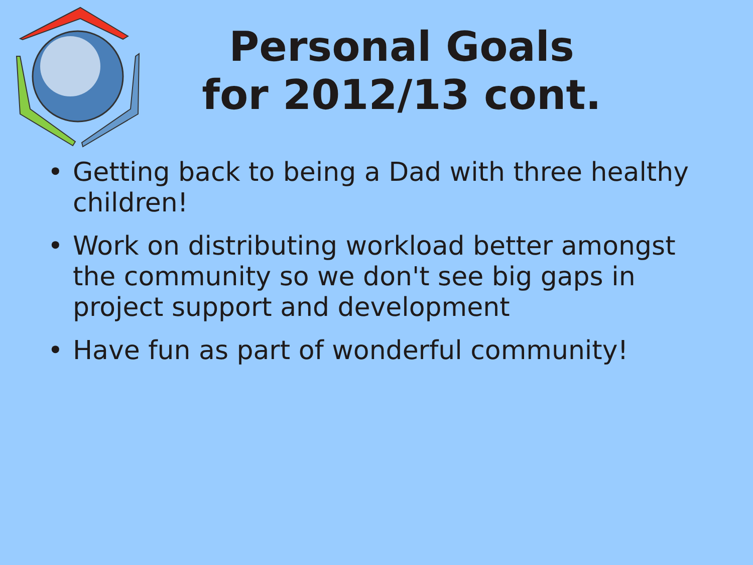Personal Goals
for 2012/13 cont.
• Getting back to being a Dad with three healthy children!
• Work on distributing workload better amongst the community so we don't see big gaps in project support and development
• Have fun as part of wonderful community!